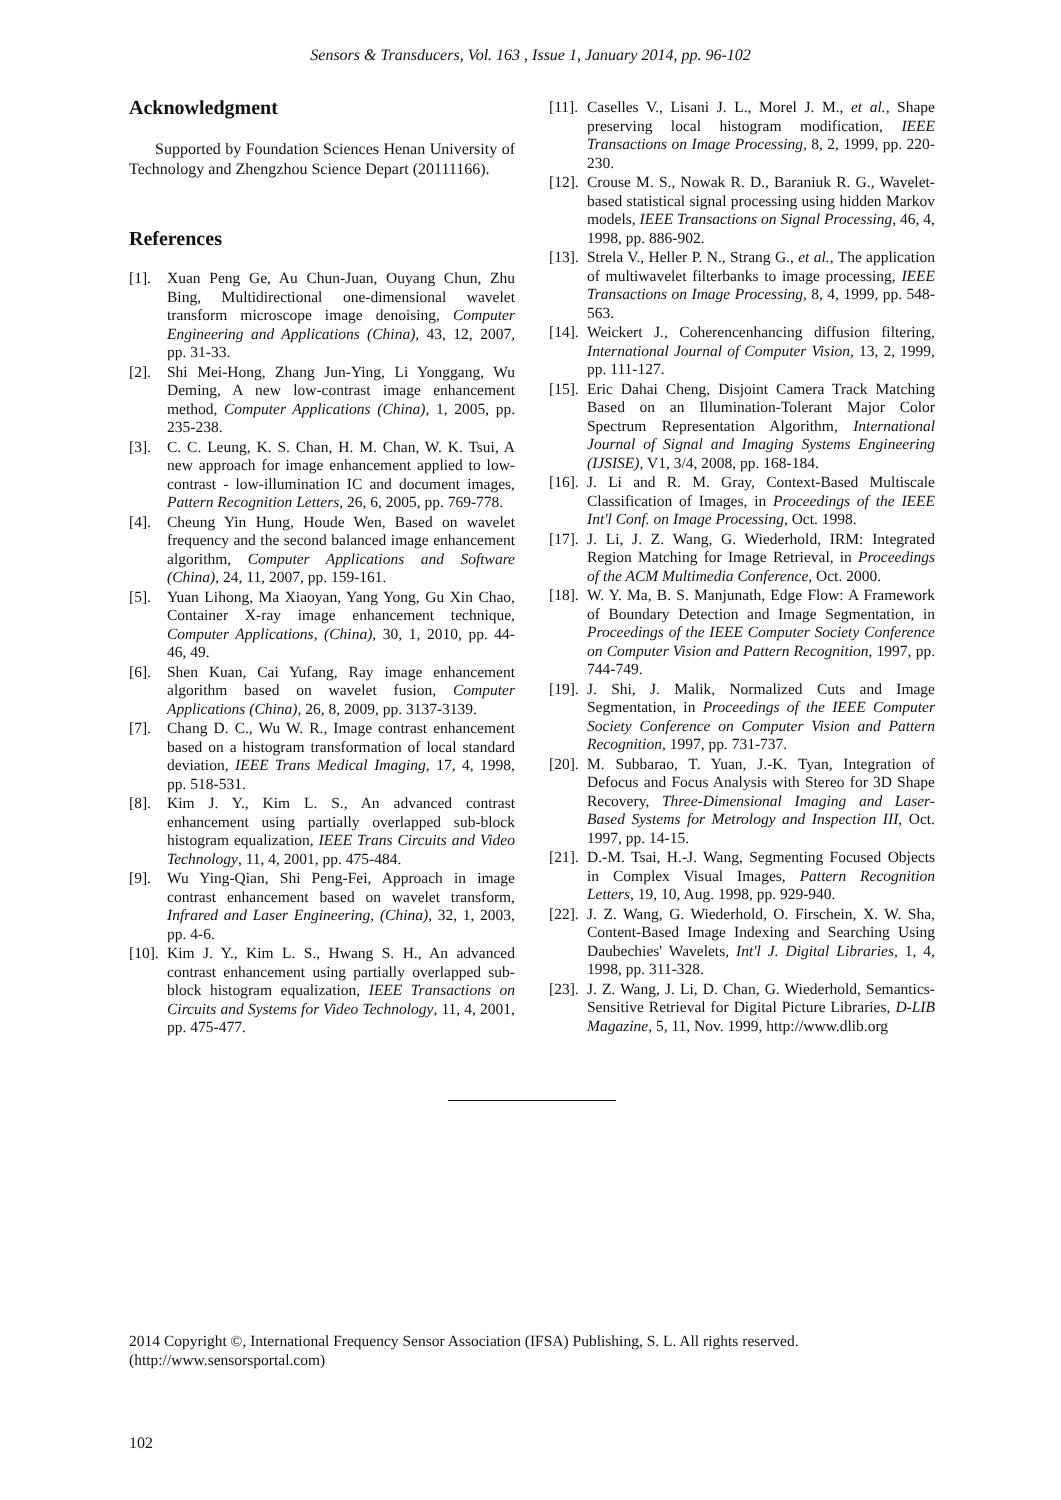Sensors & Transducers, Vol. 163 , Issue 1, January 2014, pp. 96-102
Acknowledgment
Supported by Foundation Sciences Henan University of Technology and Zhengzhou Science Depart (20111166).
References
[1]. Xuan Peng Ge, Au Chun-Juan, Ouyang Chun, Zhu Bing, Multidirectional one-dimensional wavelet transform microscope image denoising, Computer Engineering and Applications (China), 43, 12, 2007, pp. 31-33.
[2]. Shi Mei-Hong, Zhang Jun-Ying, Li Yonggang, Wu Deming, A new low-contrast image enhancement method, Computer Applications (China), 1, 2005, pp. 235-238.
[3]. C. C. Leung, K. S. Chan, H. M. Chan, W. K. Tsui, A new approach for image enhancement applied to low-contrast - low-illumination IC and document images, Pattern Recognition Letters, 26, 6, 2005, pp. 769-778.
[4]. Cheung Yin Hung, Houde Wen, Based on wavelet frequency and the second balanced image enhancement algorithm, Computer Applications and Software (China), 24, 11, 2007, pp. 159-161.
[5]. Yuan Lihong, Ma Xiaoyan, Yang Yong, Gu Xin Chao, Container X-ray image enhancement technique, Computer Applications, (China), 30, 1, 2010, pp. 44-46, 49.
[6]. Shen Kuan, Cai Yufang, Ray image enhancement algorithm based on wavelet fusion, Computer Applications (China), 26, 8, 2009, pp. 3137-3139.
[7]. Chang D. C., Wu W. R., Image contrast enhancement based on a histogram transformation of local standard deviation, IEEE Trans Medical Imaging, 17, 4, 1998, pp. 518-531.
[8]. Kim J. Y., Kim L. S., An advanced contrast enhancement using partially overlapped sub-block histogram equalization, IEEE Trans Circuits and Video Technology, 11, 4, 2001, pp. 475-484.
[9]. Wu Ying-Qian, Shi Peng-Fei, Approach in image contrast enhancement based on wavelet transform, Infrared and Laser Engineering, (China), 32, 1, 2003, pp. 4-6.
[10]. Kim J. Y., Kim L. S., Hwang S. H., An advanced contrast enhancement using partially overlapped sub-block histogram equalization, IEEE Transactions on Circuits and Systems for Video Technology, 11, 4, 2001, pp. 475-477.
[11]. Caselles V., Lisani J. L., Morel J. M., et al., Shape preserving local histogram modification, IEEE Transactions on Image Processing, 8, 2, 1999, pp. 220-230.
[12]. Crouse M. S., Nowak R. D., Baraniuk R. G., Wavelet-based statistical signal processing using hidden Markov models, IEEE Transactions on Signal Processing, 46, 4, 1998, pp. 886-902.
[13]. Strela V., Heller P. N., Strang G., et al., The application of multiwavelet filterbanks to image processing, IEEE Transactions on Image Processing, 8, 4, 1999, pp. 548-563.
[14]. Weickert J., Coherencenhancing diffusion filtering, International Journal of Computer Vision, 13, 2, 1999, pp. 111-127.
[15]. Eric Dahai Cheng, Disjoint Camera Track Matching Based on an Illumination-Tolerant Major Color Spectrum Representation Algorithm, International Journal of Signal and Imaging Systems Engineering (IJSISE), V1, 3/4, 2008, pp. 168-184.
[16]. J. Li and R. M. Gray, Context-Based Multiscale Classification of Images, in Proceedings of the IEEE Int'l Conf. on Image Processing, Oct. 1998.
[17]. J. Li, J. Z. Wang, G. Wiederhold, IRM: Integrated Region Matching for Image Retrieval, in Proceedings of the ACM Multimedia Conference, Oct. 2000.
[18]. W. Y. Ma, B. S. Manjunath, Edge Flow: A Framework of Boundary Detection and Image Segmentation, in Proceedings of the IEEE Computer Society Conference on Computer Vision and Pattern Recognition, 1997, pp. 744-749.
[19]. J. Shi, J. Malik, Normalized Cuts and Image Segmentation, in Proceedings of the IEEE Computer Society Conference on Computer Vision and Pattern Recognition, 1997, pp. 731-737.
[20]. M. Subbarao, T. Yuan, J.-K. Tyan, Integration of Defocus and Focus Analysis with Stereo for 3D Shape Recovery, Three-Dimensional Imaging and Laser-Based Systems for Metrology and Inspection III, Oct. 1997, pp. 14-15.
[21]. D.-M. Tsai, H.-J. Wang, Segmenting Focused Objects in Complex Visual Images, Pattern Recognition Letters, 19, 10, Aug. 1998, pp. 929-940.
[22]. J. Z. Wang, G. Wiederhold, O. Firschein, X. W. Sha, Content-Based Image Indexing and Searching Using Daubechies' Wavelets, Int'l J. Digital Libraries, 1, 4, 1998, pp. 311-328.
[23]. J. Z. Wang, J. Li, D. Chan, G. Wiederhold, Semantics-Sensitive Retrieval for Digital Picture Libraries, D-LIB Magazine, 5, 11, Nov. 1999, http://www.dlib.org
2014 Copyright ©, International Frequency Sensor Association (IFSA) Publishing, S. L. All rights reserved.
(http://www.sensorsportal.com)
102